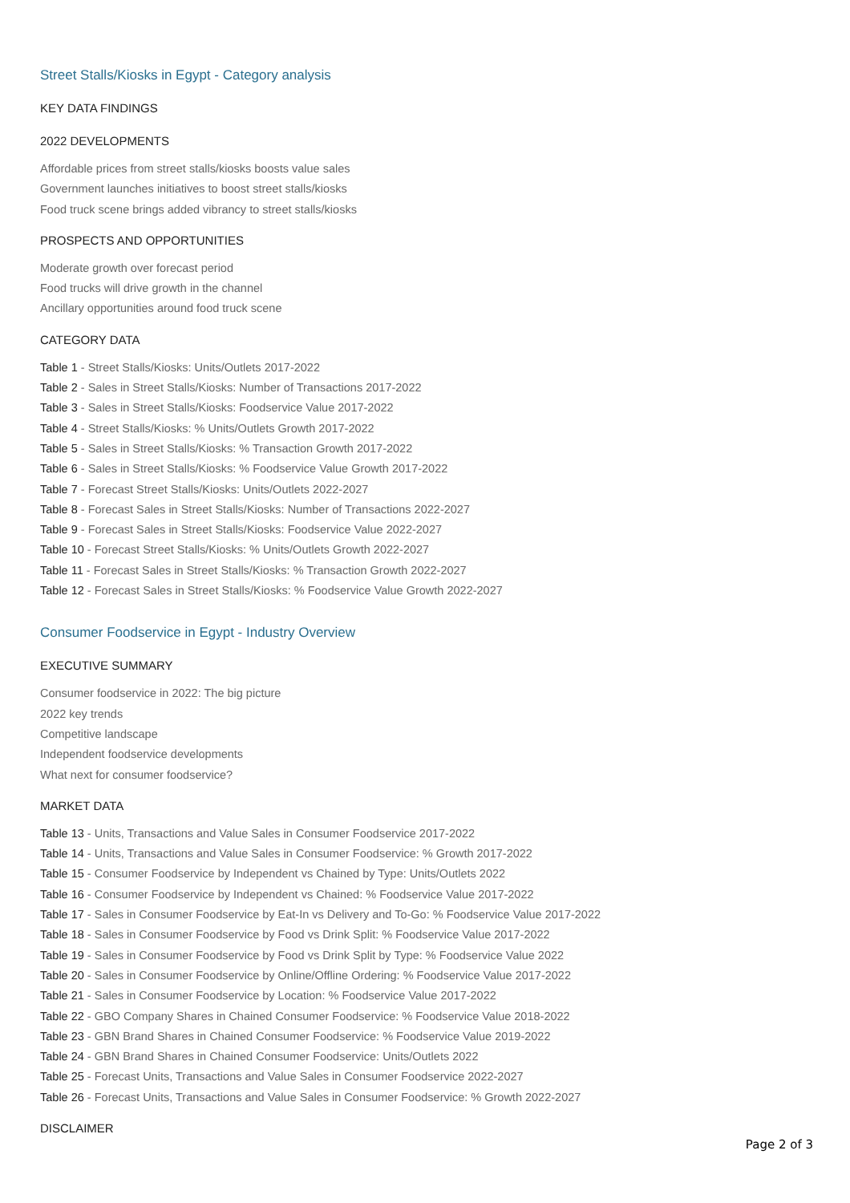Street Stalls/Kiosks in Egypt - Category analysis
KEY DATA FINDINGS
2022 DEVELOPMENTS
Affordable prices from street stalls/kiosks boosts value sales
Government launches initiatives to boost street stalls/kiosks
Food truck scene brings added vibrancy to street stalls/kiosks
PROSPECTS AND OPPORTUNITIES
Moderate growth over forecast period
Food trucks will drive growth in the channel
Ancillary opportunities around food truck scene
CATEGORY DATA
Table 1 - Street Stalls/Kiosks: Units/Outlets 2017-2022
Table 2 - Sales in Street Stalls/Kiosks: Number of Transactions 2017-2022
Table 3 - Sales in Street Stalls/Kiosks: Foodservice Value 2017-2022
Table 4 - Street Stalls/Kiosks: % Units/Outlets Growth 2017-2022
Table 5 - Sales in Street Stalls/Kiosks: % Transaction Growth 2017-2022
Table 6 - Sales in Street Stalls/Kiosks: % Foodservice Value Growth 2017-2022
Table 7 - Forecast Street Stalls/Kiosks: Units/Outlets 2022-2027
Table 8 - Forecast Sales in Street Stalls/Kiosks: Number of Transactions 2022-2027
Table 9 - Forecast Sales in Street Stalls/Kiosks: Foodservice Value 2022-2027
Table 10 - Forecast Street Stalls/Kiosks: % Units/Outlets Growth 2022-2027
Table 11 - Forecast Sales in Street Stalls/Kiosks: % Transaction Growth 2022-2027
Table 12 - Forecast Sales in Street Stalls/Kiosks: % Foodservice Value Growth 2022-2027
Consumer Foodservice in Egypt - Industry Overview
EXECUTIVE SUMMARY
Consumer foodservice in 2022: The big picture
2022 key trends
Competitive landscape
Independent foodservice developments
What next for consumer foodservice?
MARKET DATA
Table 13 - Units, Transactions and Value Sales in Consumer Foodservice 2017-2022
Table 14 - Units, Transactions and Value Sales in Consumer Foodservice: % Growth 2017-2022
Table 15 - Consumer Foodservice by Independent vs Chained by Type: Units/Outlets 2022
Table 16 - Consumer Foodservice by Independent vs Chained: % Foodservice Value 2017-2022
Table 17 - Sales in Consumer Foodservice by Eat-In vs Delivery and To-Go: % Foodservice Value 2017-2022
Table 18 - Sales in Consumer Foodservice by Food vs Drink Split: % Foodservice Value 2017-2022
Table 19 - Sales in Consumer Foodservice by Food vs Drink Split by Type: % Foodservice Value 2022
Table 20 - Sales in Consumer Foodservice by Online/Offline Ordering: % Foodservice Value 2017-2022
Table 21 - Sales in Consumer Foodservice by Location: % Foodservice Value 2017-2022
Table 22 - GBO Company Shares in Chained Consumer Foodservice: % Foodservice Value 2018-2022
Table 23 - GBN Brand Shares in Chained Consumer Foodservice: % Foodservice Value 2019-2022
Table 24 - GBN Brand Shares in Chained Consumer Foodservice: Units/Outlets 2022
Table 25 - Forecast Units, Transactions and Value Sales in Consumer Foodservice 2022-2027
Table 26 - Forecast Units, Transactions and Value Sales in Consumer Foodservice: % Growth 2022-2027
DISCLAIMER
Page 2 of 3